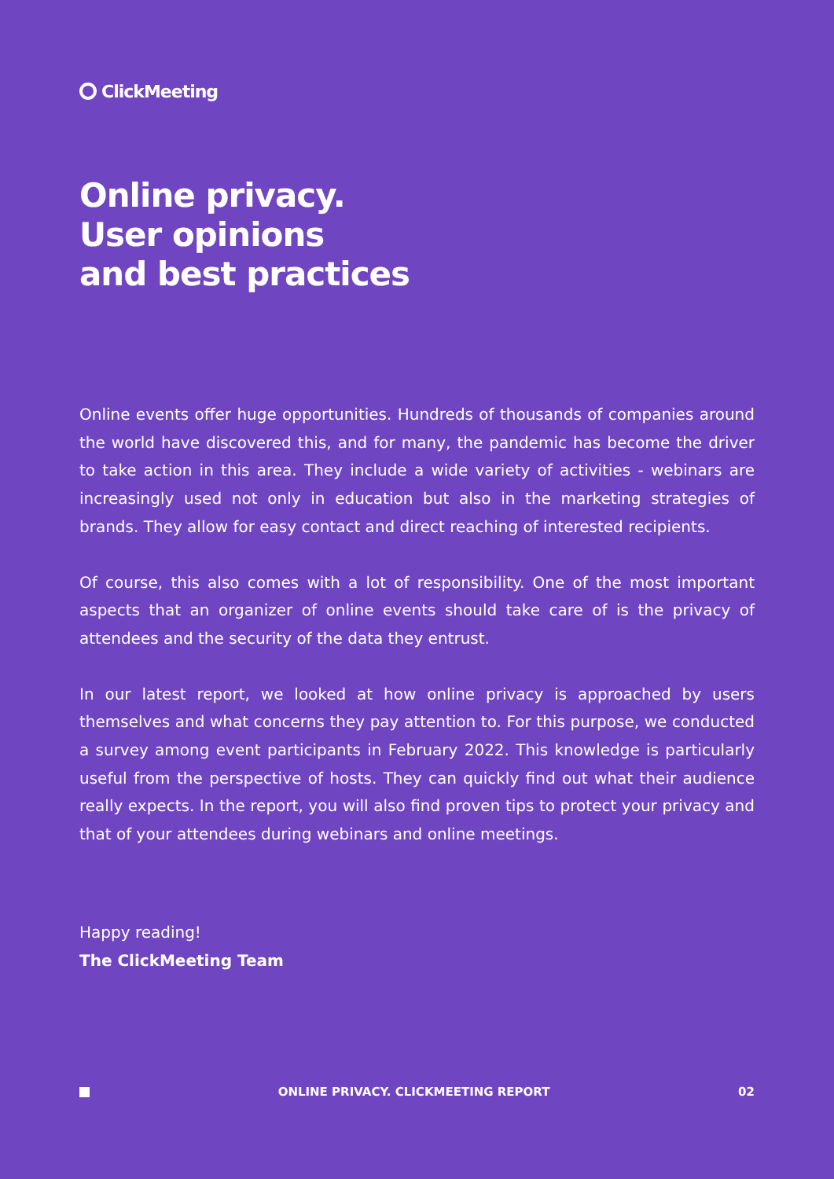ClickMeeting
Online privacy.
User opinions
and best practices
Online events offer huge opportunities. Hundreds of thousands of companies around the world have discovered this, and for many, the pandemic has become the driver to take action in this area. They include a wide variety of activities - webinars are increasingly used not only in education but also in the marketing strategies of brands. They allow for easy contact and direct reaching of interested recipients.
Of course, this also comes with a lot of responsibility. One of the most important aspects that an organizer of online events should take care of is the privacy of attendees and the security of the data they entrust.
In our latest report, we looked at how online privacy is approached by users themselves and what concerns they pay attention to. For this purpose, we conducted a survey among event participants in February 2022. This knowledge is particularly useful from the perspective of hosts. They can quickly find out what their audience really expects. In the report, you will also find proven tips to protect your privacy and that of your attendees during webinars and online meetings.
Happy reading!
The ClickMeeting Team
ONLINE PRIVACY. CLICKMEETING REPORT 02